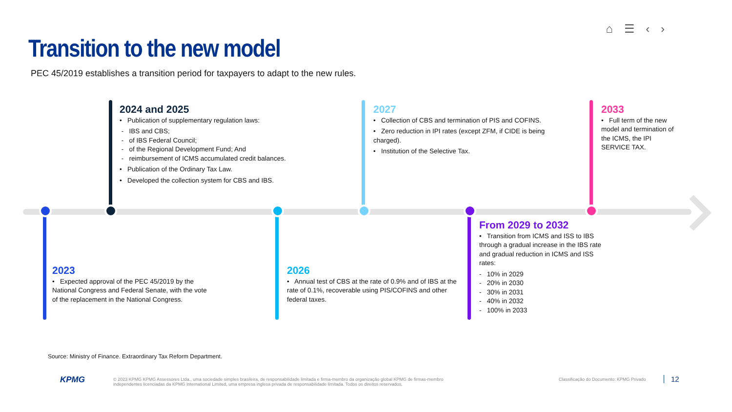⌂ ☰ ‹ ›
Transition to the new model
PEC 45/2019 establishes a transition period for taxpayers to adapt to the new rules.
2024 and 2025
• Publication of supplementary regulation laws:
- IBS and CBS;
- of IBS Federal Council;
- of the Regional Development Fund; And
- reimbursement of ICMS accumulated credit balances.
• Publication of the Ordinary Tax Law.
• Developed the collection system for CBS and IBS.
2027
• Collection of CBS and termination of PIS and COFINS.
• Zero reduction in IPI rates (except ZFM, if CIDE is being charged).
• Institution of the Selective Tax.
2033
• Full term of the new model and termination of the ICMS, the IPI SERVICE TAX.
2023
• Expected approval of the PEC 45/2019 by the National Congress and Federal Senate, with the vote of the replacement in the National Congress.
2026
• Annual test of CBS at the rate of 0.9% and of IBS at the rate of 0.1%, recoverable using PIS/COFINS and other federal taxes.
From 2029 to 2032
• Transition from ICMS and ISS to IBS through a gradual increase in the IBS rate and gradual reduction in ICMS and ISS rates:
- 10% in 2029
- 20% in 2030
- 30% in 2031
- 40% in 2032
- 100% in 2033
Source: Ministry of Finance. Extraordinary Tax Reform Department.
KPMG
© 2023 KPMG KPMG Assessores Ltda., uma sociedade simples brasileira, de responsabilidade limitada e firma-membro da organização global KPMG de firmas-membro independentes licenciadas da KPMG International Limited, uma empresa inglesa privada de responsabilidade limitada. Todos os direitos reservados.
Classificação do Documento: KPMG Privado
12